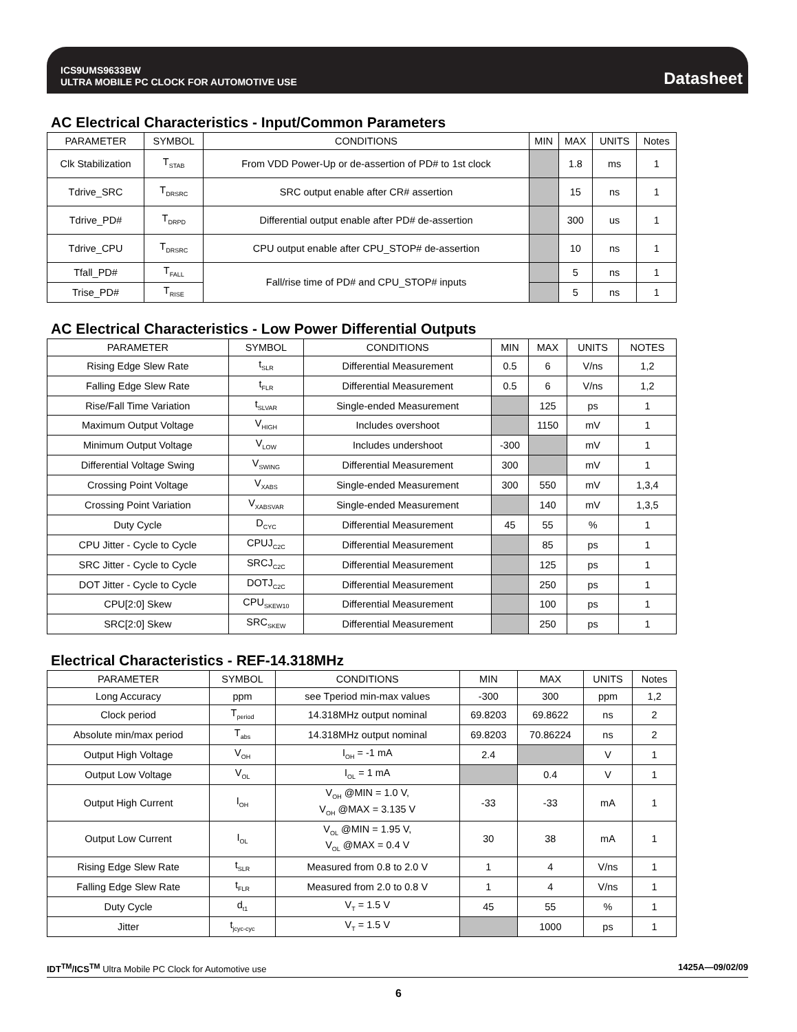ICS9UMS9633BW
ULTRA MOBILE PC CLOCK FOR AUTOMOTIVE USE
Datasheet
AC Electrical Characteristics - Input/Common Parameters
| PARAMETER | SYMBOL | CONDITIONS | MIN | MAX | UNITS | Notes |
| --- | --- | --- | --- | --- | --- | --- |
| Clk Stabilization | T<sub>STAB</sub> | From VDD Power-Up or de-assertion of PD# to 1st clock | | 1.8 | ms | 1 |
| Tdrive_SRC | T<sub>DRSRC</sub> | SRC output enable after CR# assertion | | 15 | ns | 1 |
| Tdrive_PD# | T<sub>DRPD</sub> | Differential output enable after PD# de-assertion | | 300 | us | 1 |
| Tdrive_CPU | T<sub>DRSRC</sub> | CPU output enable after CPU_STOP# de-assertion | | 10 | ns | 1 |
| Tfall_PD# | T<sub>FALL</sub> | Fall/rise time of PD# and CPU_STOP# inputs | | 5 | ns | 1 |
| Trise_PD# | T<sub>RISE</sub> | | | 5 | ns | 1 |
AC Electrical Characteristics - Low Power Differential Outputs
| PARAMETER | SYMBOL | CONDITIONS | MIN | MAX | UNITS | NOTES |
| --- | --- | --- | --- | --- | --- | --- |
| Rising Edge Slew Rate | t<sub>SLR</sub> | Differential Measurement | 0.5 | 6 | V/ns | 1,2 |
| Falling Edge Slew Rate | t<sub>FLR</sub> | Differential Measurement | 0.5 | 6 | V/ns | 1,2 |
| Rise/Fall Time Variation | t<sub>SLVAR</sub> | Single-ended Measurement | | 125 | ps | 1 |
| Maximum Output Voltage | V<sub>HIGH</sub> | Includes overshoot | | 1150 | mV | 1 |
| Minimum Output Voltage | V<sub>LOW</sub> | Includes undershoot | -300 | | mV | 1 |
| Differential Voltage Swing | V<sub>SWING</sub> | Differential Measurement | 300 | | mV | 1 |
| Crossing Point Voltage | V<sub>XABS</sub> | Single-ended Measurement | 300 | 550 | mV | 1,3,4 |
| Crossing Point Variation | V<sub>XABSVAR</sub> | Single-ended Measurement | | 140 | mV | 1,3,5 |
| Duty Cycle | D<sub>CYC</sub> | Differential Measurement | 45 | 55 | % | 1 |
| CPU Jitter - Cycle to Cycle | CPUJ<sub>C2C</sub> | Differential Measurement | | 85 | ps | 1 |
| SRC Jitter - Cycle to Cycle | SRCJ<sub>C2C</sub> | Differential Measurement | | 125 | ps | 1 |
| DOT Jitter - Cycle to Cycle | DOTJ<sub>C2C</sub> | Differential Measurement | | 250 | ps | 1 |
| CPU[2:0] Skew | CPU<sub>SKEW10</sub> | Differential Measurement | | 100 | ps | 1 |
| SRC[2:0] Skew | SRC<sub>SKEW</sub> | Differential Measurement | | 250 | ps | 1 |
Electrical Characteristics - REF-14.318MHz
| PARAMETER | SYMBOL | CONDITIONS | MIN | MAX | UNITS | Notes |
| --- | --- | --- | --- | --- | --- | --- |
| Long Accuracy | ppm | see Tperiod min-max values | -300 | 300 | ppm | 1,2 |
| Clock period | T<sub>period</sub> | 14.318MHz output nominal | 69.8203 | 69.8622 | ns | 2 |
| Absolute min/max period | T<sub>abs</sub> | 14.318MHz output nominal | 69.8203 | 70.86224 | ns | 2 |
| Output High Voltage | V<sub>OH</sub> | I<sub>OH</sub> = -1 mA | 2.4 | | V | 1 |
| Output Low Voltage | V<sub>OL</sub> | I<sub>OL</sub> = 1 mA | | 0.4 | V | 1 |
| Output High Current | I<sub>OH</sub> | V<sub>OH</sub> @MIN = 1.0 V, V<sub>OH</sub> @MAX = 3.135 V | -33 | -33 | mA | 1 |
| Output Low Current | I<sub>OL</sub> | V<sub>OL</sub> @MIN = 1.95 V, V<sub>OL</sub> @MAX = 0.4 V | 30 | 38 | mA | 1 |
| Rising Edge Slew Rate | t<sub>SLR</sub> | Measured from 0.8 to 2.0 V | 1 | 4 | V/ns | 1 |
| Falling Edge Slew Rate | t<sub>FLR</sub> | Measured from 2.0 to 0.8 V | 1 | 4 | V/ns | 1 |
| Duty Cycle | d<sub>t1</sub> | V<sub>T</sub> = 1.5 V | 45 | 55 | % | 1 |
| Jitter | t<sub>jcyc-cyc</sub> | V<sub>T</sub> = 1.5 V | | 1000 | ps | 1 |
IDT<sup>TM</sup>/ICS<sup>TM</sup> Ultra Mobile PC Clock for Automotive use 1425A—09/02/09
6